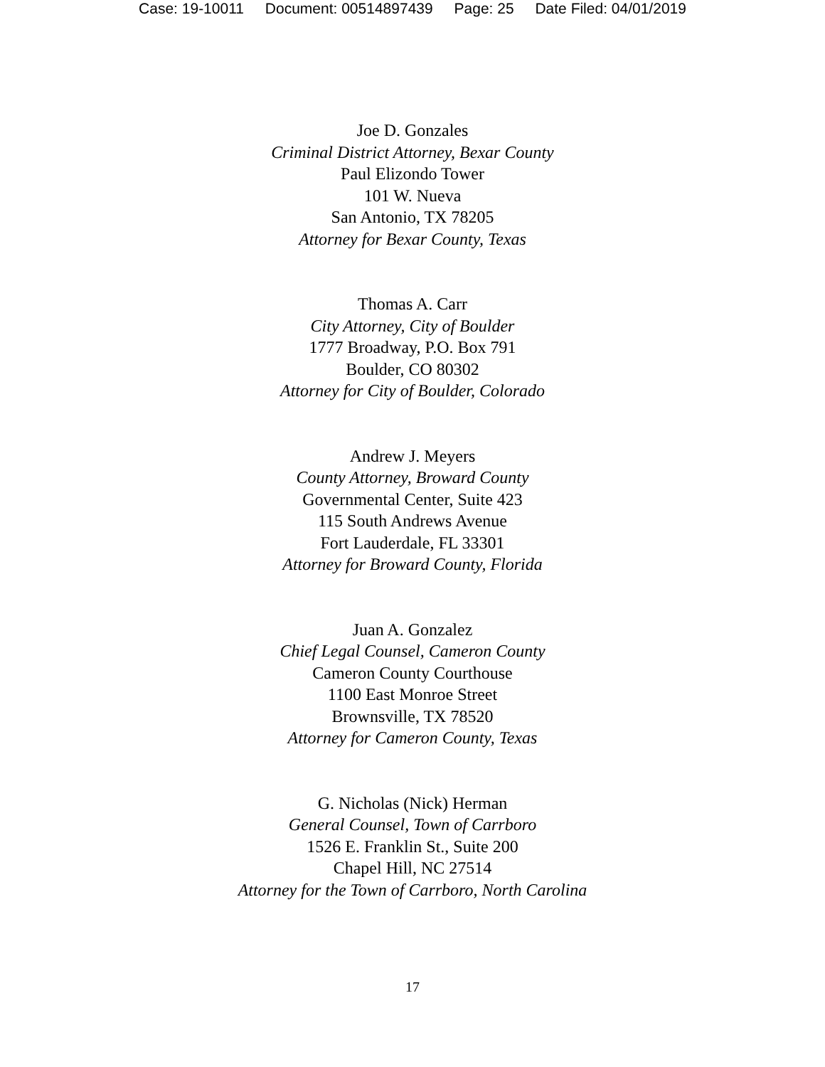Case: 19-10011 Document: 00514897439 Page: 25 Date Filed: 04/01/2019
Joe D. Gonzales
Criminal District Attorney, Bexar County
Paul Elizondo Tower
101 W. Nueva
San Antonio, TX 78205
Attorney for Bexar County, Texas
Thomas A. Carr
City Attorney, City of Boulder
1777 Broadway, P.O. Box 791
Boulder, CO 80302
Attorney for City of Boulder, Colorado
Andrew J. Meyers
County Attorney, Broward County
Governmental Center, Suite 423
115 South Andrews Avenue
Fort Lauderdale, FL 33301
Attorney for Broward County, Florida
Juan A. Gonzalez
Chief Legal Counsel, Cameron County
Cameron County Courthouse
1100 East Monroe Street
Brownsville, TX 78520
Attorney for Cameron County, Texas
G. Nicholas (Nick) Herman
General Counsel, Town of Carrboro
1526 E. Franklin St., Suite 200
Chapel Hill, NC 27514
Attorney for the Town of Carrboro, North Carolina
17